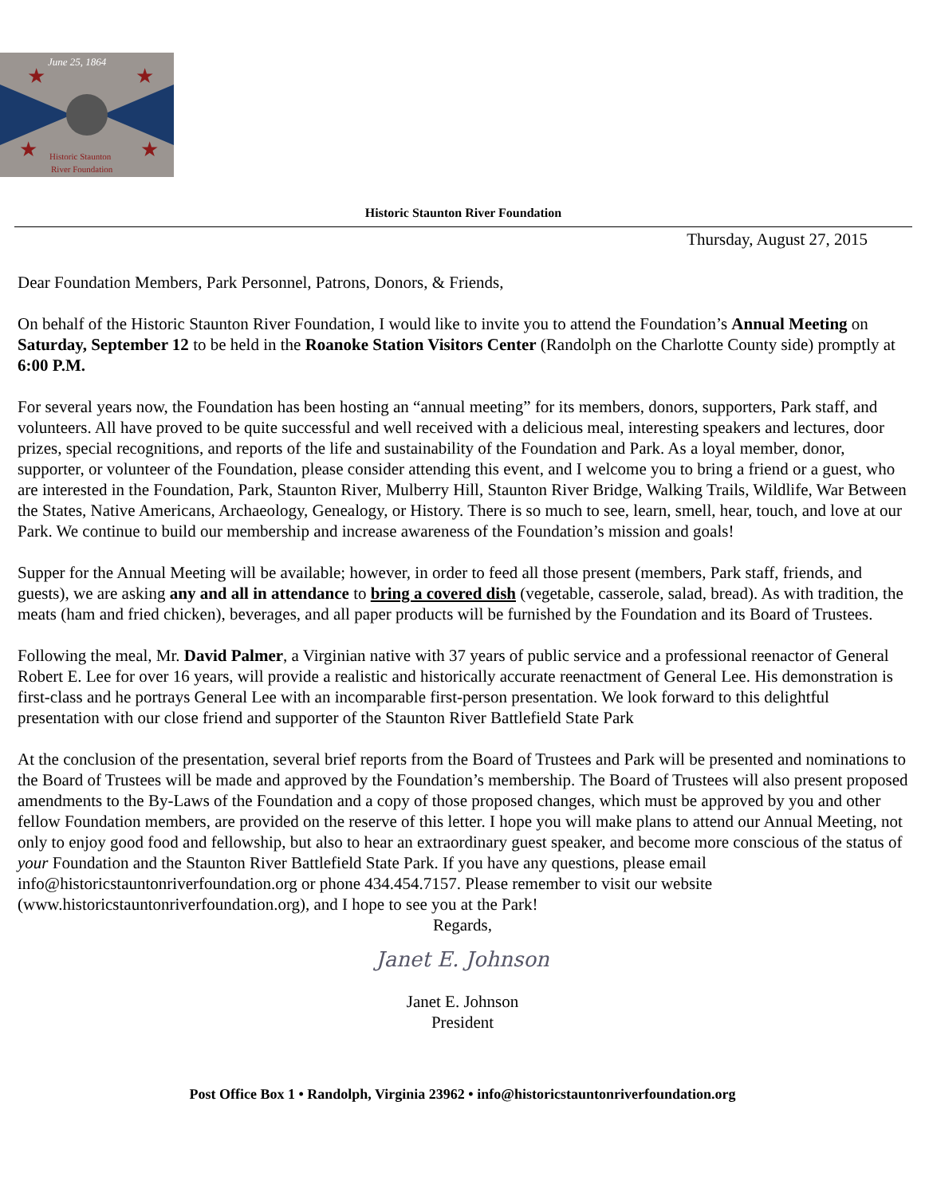June 25, 1864
★
★
★
★
Historic Staunton
River Foundation
Historic Staunton River Foundation
Thursday, August 27, 2015
Dear Foundation Members, Park Personnel, Patrons, Donors, & Friends,
On behalf of the Historic Staunton River Foundation, I would like to invite you to attend the Foundation’s Annual Meeting on Saturday, September 12 to be held in the Roanoke Station Visitors Center (Randolph on the Charlotte County side) promptly at 6:00 P.M.
For several years now, the Foundation has been hosting an “annual meeting” for its members, donors, supporters, Park staff, and volunteers. All have proved to be quite successful and well received with a delicious meal, interesting speakers and lectures, door prizes, special recognitions, and reports of the life and sustainability of the Foundation and Park. As a loyal member, donor, supporter, or volunteer of the Foundation, please consider attending this event, and I welcome you to bring a friend or a guest, who are interested in the Foundation, Park, Staunton River, Mulberry Hill, Staunton River Bridge, Walking Trails, Wildlife, War Between the States, Native Americans, Archaeology, Genealogy, or History. There is so much to see, learn, smell, hear, touch, and love at our Park. We continue to build our membership and increase awareness of the Foundation’s mission and goals!
Supper for the Annual Meeting will be available; however, in order to feed all those present (members, Park staff, friends, and guests), we are asking any and all in attendance to bring a covered dish (vegetable, casserole, salad, bread). As with tradition, the meats (ham and fried chicken), beverages, and all paper products will be furnished by the Foundation and its Board of Trustees.
Following the meal, Mr. David Palmer, a Virginian native with 37 years of public service and a professional reenactor of General Robert E. Lee for over 16 years, will provide a realistic and historically accurate reenactment of General Lee. His demonstration is first-class and he portrays General Lee with an incomparable first-person presentation. We look forward to this delightful presentation with our close friend and supporter of the Staunton River Battlefield State Park
At the conclusion of the presentation, several brief reports from the Board of Trustees and Park will be presented and nominations to the Board of Trustees will be made and approved by the Foundation’s membership. The Board of Trustees will also present proposed amendments to the By-Laws of the Foundation and a copy of those proposed changes, which must be approved by you and other fellow Foundation members, are provided on the reserve of this letter. I hope you will make plans to attend our Annual Meeting, not only to enjoy good food and fellowship, but also to hear an extraordinary guest speaker, and become more conscious of the status of your Foundation and the Staunton River Battlefield State Park. If you have any questions, please email info@historicstauntonriverfoundation.org or phone 434.454.7157. Please remember to visit our website (www.historicstauntonriverfoundation.org), and I hope to see you at the Park!
Regards,
Janet E. Johnson
Janet E. Johnson
President
Post Office Box 1 • Randolph, Virginia 23962 • info@historicstauntonriverfoundation.org